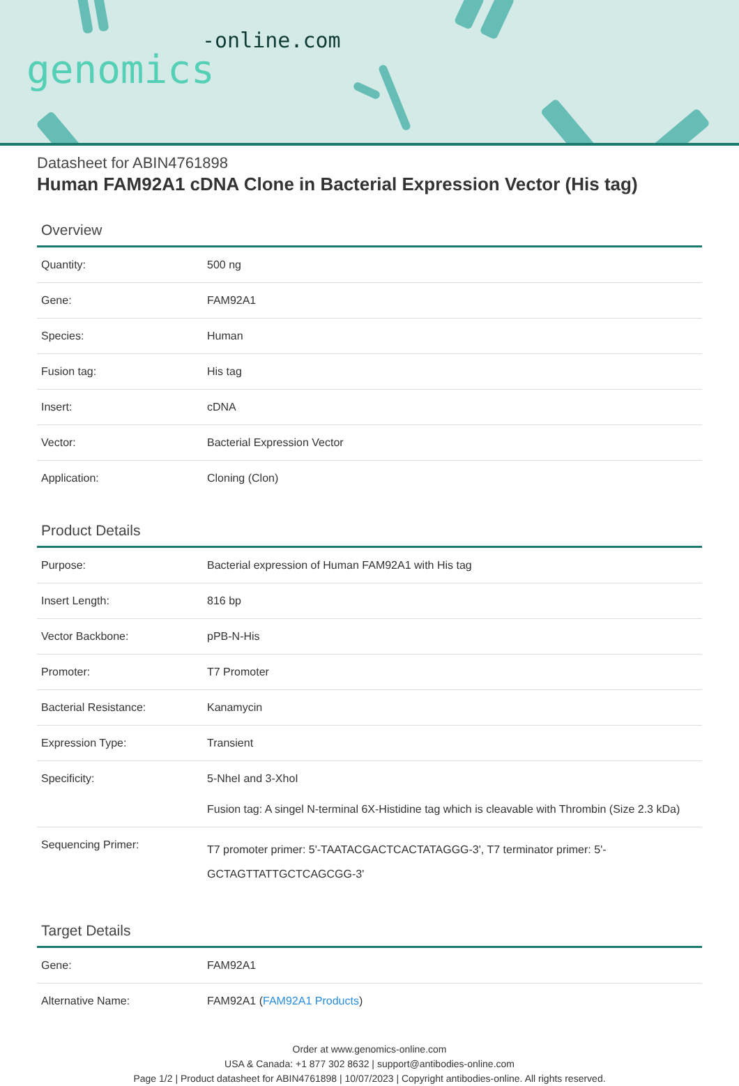-online.com
genomics
Datasheet for ABIN4761898
Human FAM92A1 cDNA Clone in Bacterial Expression Vector (His tag)
Overview
| Quantity: | 500 ng |
| Gene: | FAM92A1 |
| Species: | Human |
| Fusion tag: | His tag |
| Insert: | cDNA |
| Vector: | Bacterial Expression Vector |
| Application: | Cloning (Clon) |
Product Details
| Purpose: | Bacterial expression of Human FAM92A1 with His tag |
| Insert Length: | 816 bp |
| Vector Backbone: | pPB-N-His |
| Promoter: | T7 Promoter |
| Bacterial Resistance: | Kanamycin |
| Expression Type: | Transient |
| Specificity: | 5-NheI and 3-XhoI Fusion tag: A singel N-terminal 6X-Histidine tag which is cleavable with Thrombin (Size 2.3 kDa) |
| Sequencing Primer: | T7 promoter primer: 5'-TAATACGACTCACTATAGGG-3', T7 terminator primer: 5'-GCTAGTTATTGCTCAGCGG-3' |
Target Details
| Gene: | FAM92A1 |
| Alternative Name: | FAM92A1 ( FAM92A1 Products ) |
Order at www.genomics-online.com
USA & Canada: +1 877 302 8632 | support@antibodies-online.com
Page 1/2 | Product datasheet for ABIN4761898 | 10/07/2023 | Copyright antibodies-online. All rights reserved.